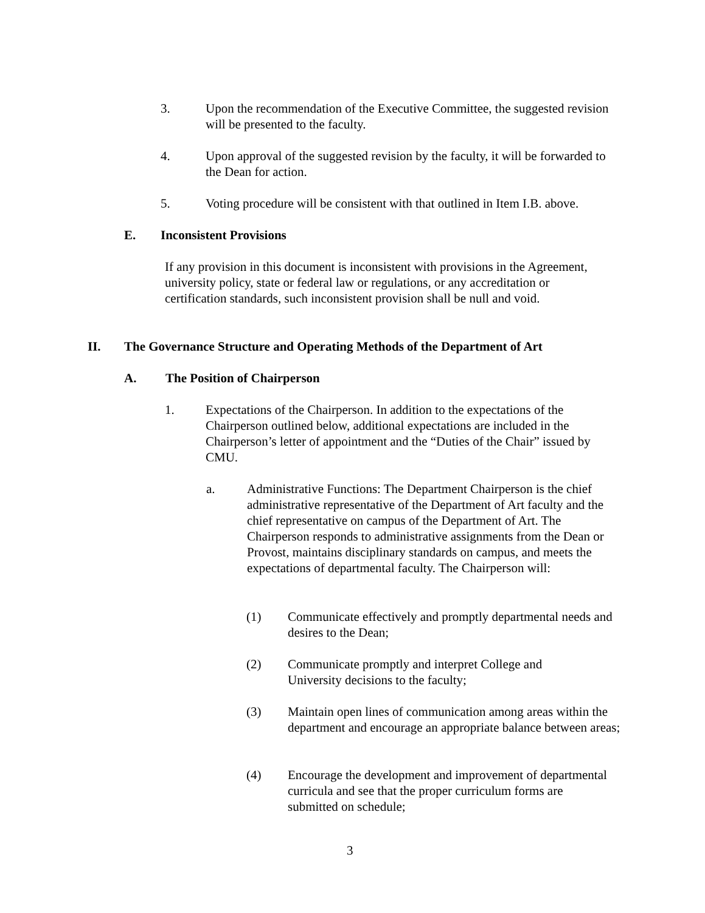3. Upon the recommendation of the Executive Committee, the suggested revision will be presented to the faculty.
4. Upon approval of the suggested revision by the faculty, it will be forwarded to the Dean for action.
5. Voting procedure will be consistent with that outlined in Item I.B. above.
E. Inconsistent Provisions
If any provision in this document is inconsistent with provisions in the Agreement, university policy, state or federal law or regulations, or any accreditation or certification standards, such inconsistent provision shall be null and void.
II. The Governance Structure and Operating Methods of the Department of Art
A. The Position of Chairperson
1. Expectations of the Chairperson. In addition to the expectations of the Chairperson outlined below, additional expectations are included in the Chairperson’s letter of appointment and the “Duties of the Chair” issued by CMU.
a. Administrative Functions: The Department Chairperson is the chief administrative representative of the Department of Art faculty and the chief representative on campus of the Department of Art. The Chairperson responds to administrative assignments from the Dean or Provost, maintains disciplinary standards on campus, and meets the expectations of departmental faculty. The Chairperson will:
(1) Communicate effectively and promptly departmental needs and desires to the Dean;
(2) Communicate promptly and interpret College and University decisions to the faculty;
(3) Maintain open lines of communication among areas within the department and encourage an appropriate balance between areas;
(4) Encourage the development and improvement of departmental curricula and see that the proper curriculum forms are submitted on schedule;
3